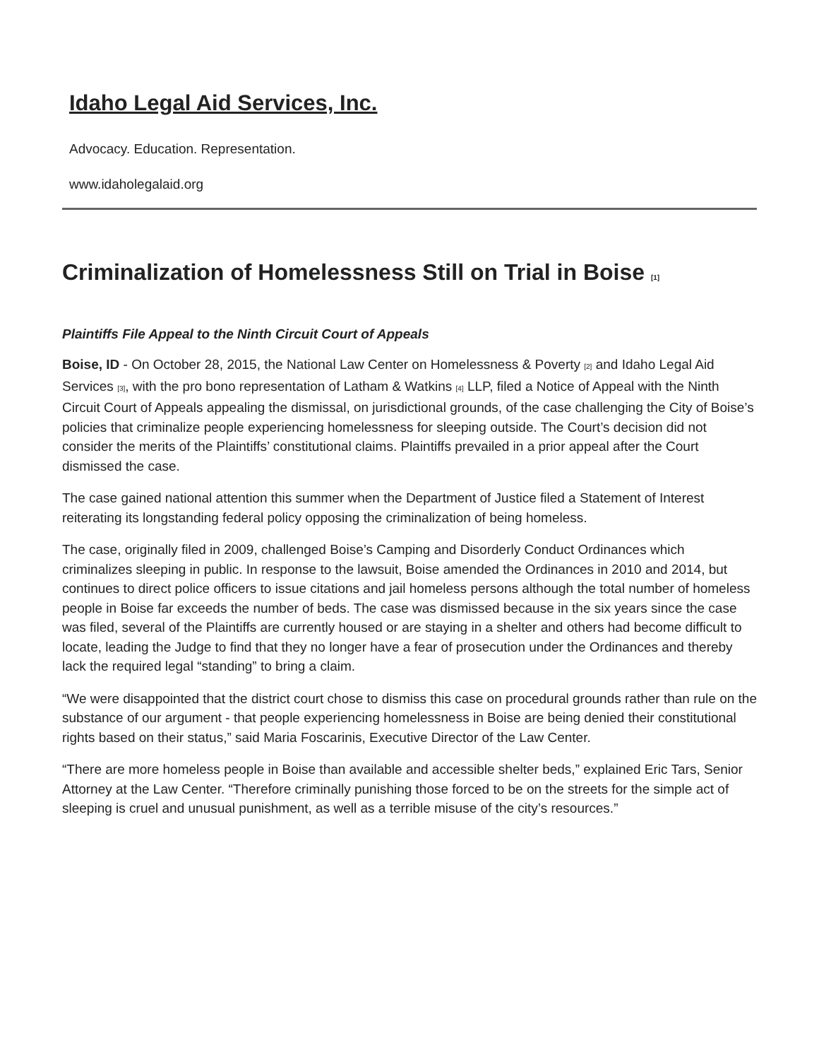Idaho Legal Aid Services, Inc.
Advocacy. Education. Representation.
www.idaholegalaid.org
Criminalization of Homelessness Still on Trial in Boise [1]
Plaintiffs File Appeal to the Ninth Circuit Court of Appeals
Boise, ID - On October 28, 2015, the National Law Center on Homelessness & Poverty [2] and Idaho Legal Aid Services [3], with the pro bono representation of Latham & Watkins [4] LLP, filed a Notice of Appeal with the Ninth Circuit Court of Appeals appealing the dismissal, on jurisdictional grounds, of the case challenging the City of Boise’s policies that criminalize people experiencing homelessness for sleeping outside. The Court’s decision did not consider the merits of the Plaintiffs’ constitutional claims. Plaintiffs prevailed in a prior appeal after the Court dismissed the case.
The case gained national attention this summer when the Department of Justice filed a Statement of Interest reiterating its longstanding federal policy opposing the criminalization of being homeless.
The case, originally filed in 2009, challenged Boise’s Camping and Disorderly Conduct Ordinances which criminalizes sleeping in public. In response to the lawsuit, Boise amended the Ordinances in 2010 and 2014, but continues to direct police officers to issue citations and jail homeless persons although the total number of homeless people in Boise far exceeds the number of beds. The case was dismissed because in the six years since the case was filed, several of the Plaintiffs are currently housed or are staying in a shelter and others had become difficult to locate, leading the Judge to find that they no longer have a fear of prosecution under the Ordinances and thereby lack the required legal “standing” to bring a claim.
“We were disappointed that the district court chose to dismiss this case on procedural grounds rather than rule on the substance of our argument - that people experiencing homelessness in Boise are being denied their constitutional rights based on their status,” said Maria Foscarinis, Executive Director of the Law Center.
“There are more homeless people in Boise than available and accessible shelter beds,” explained Eric Tars, Senior Attorney at the Law Center. “Therefore criminally punishing those forced to be on the streets for the simple act of sleeping is cruel and unusual punishment, as well as a terrible misuse of the city’s resources.”